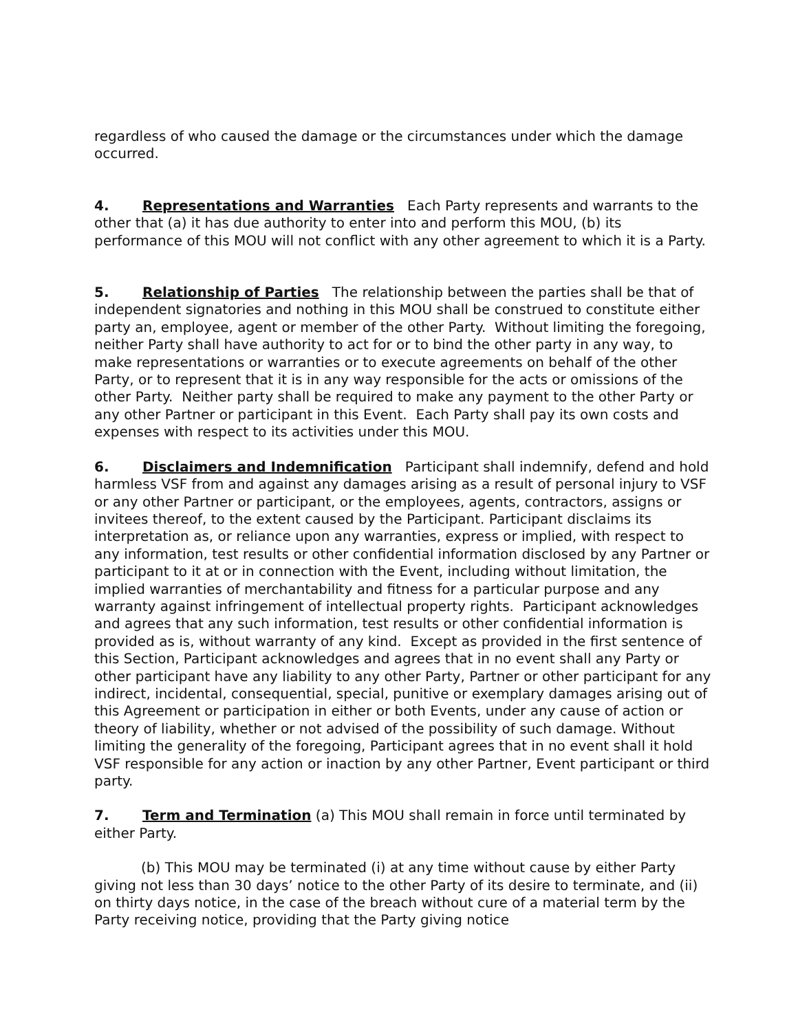regardless of who caused the damage or the circumstances under which the damage occurred.
4. Representations and Warranties Each Party represents and warrants to the other that (a) it has due authority to enter into and perform this MOU, (b) its performance of this MOU will not conflict with any other agreement to which it is a Party.
5. Relationship of Parties The relationship between the parties shall be that of independent signatories and nothing in this MOU shall be construed to constitute either party an, employee, agent or member of the other Party. Without limiting the foregoing, neither Party shall have authority to act for or to bind the other party in any way, to make representations or warranties or to execute agreements on behalf of the other Party, or to represent that it is in any way responsible for the acts or omissions of the other Party. Neither party shall be required to make any payment to the other Party or any other Partner or participant in this Event. Each Party shall pay its own costs and expenses with respect to its activities under this MOU.
6. Disclaimers and Indemnification Participant shall indemnify, defend and hold harmless VSF from and against any damages arising as a result of personal injury to VSF or any other Partner or participant, or the employees, agents, contractors, assigns or invitees thereof, to the extent caused by the Participant. Participant disclaims its interpretation as, or reliance upon any warranties, express or implied, with respect to any information, test results or other confidential information disclosed by any Partner or participant to it at or in connection with the Event, including without limitation, the implied warranties of merchantability and fitness for a particular purpose and any warranty against infringement of intellectual property rights. Participant acknowledges and agrees that any such information, test results or other confidential information is provided as is, without warranty of any kind. Except as provided in the first sentence of this Section, Participant acknowledges and agrees that in no event shall any Party or other participant have any liability to any other Party, Partner or other participant for any indirect, incidental, consequential, special, punitive or exemplary damages arising out of this Agreement or participation in either or both Events, under any cause of action or theory of liability, whether or not advised of the possibility of such damage. Without limiting the generality of the foregoing, Participant agrees that in no event shall it hold VSF responsible for any action or inaction by any other Partner, Event participant or third party.
7. Term and Termination (a) This MOU shall remain in force until terminated by either Party.
(b) This MOU may be terminated (i) at any time without cause by either Party giving not less than 30 days’ notice to the other Party of its desire to terminate, and (ii) on thirty days notice, in the case of the breach without cure of a material term by the Party receiving notice, providing that the Party giving notice